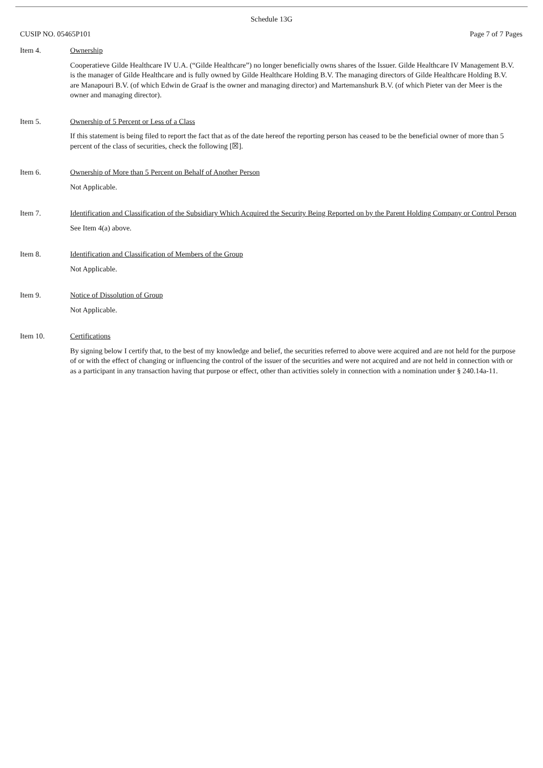Schedule 13G
CUSIP NO. 05465P101 Page 7 of 7 Pages
Item 4. Ownership
Cooperatieve Gilde Healthcare IV U.A. (“Gilde Healthcare”) no longer beneficially owns shares of the Issuer. Gilde Healthcare IV Management B.V. is the manager of Gilde Healthcare and is fully owned by Gilde Healthcare Holding B.V. The managing directors of Gilde Healthcare Holding B.V. are Manapouri B.V. (of which Edwin de Graaf is the owner and managing director) and Martemanshurk B.V. (of which Pieter van der Meer is the owner and managing director).
Item 5. Ownership of 5 Percent or Less of a Class
If this statement is being filed to report the fact that as of the date hereof the reporting person has ceased to be the beneficial owner of more than 5 percent of the class of securities, check the following [☒].
Item 6. Ownership of More than 5 Percent on Behalf of Another Person
Not Applicable.
Item 7. Identification and Classification of the Subsidiary Which Acquired the Security Being Reported on by the Parent Holding Company or Control Person
See Item 4(a) above.
Item 8. Identification and Classification of Members of the Group
Not Applicable.
Item 9. Notice of Dissolution of Group
Not Applicable.
Item 10. Certifications
By signing below I certify that, to the best of my knowledge and belief, the securities referred to above were acquired and are not held for the purpose of or with the effect of changing or influencing the control of the issuer of the securities and were not acquired and are not held in connection with or as a participant in any transaction having that purpose or effect, other than activities solely in connection with a nomination under § 240.14a-11.